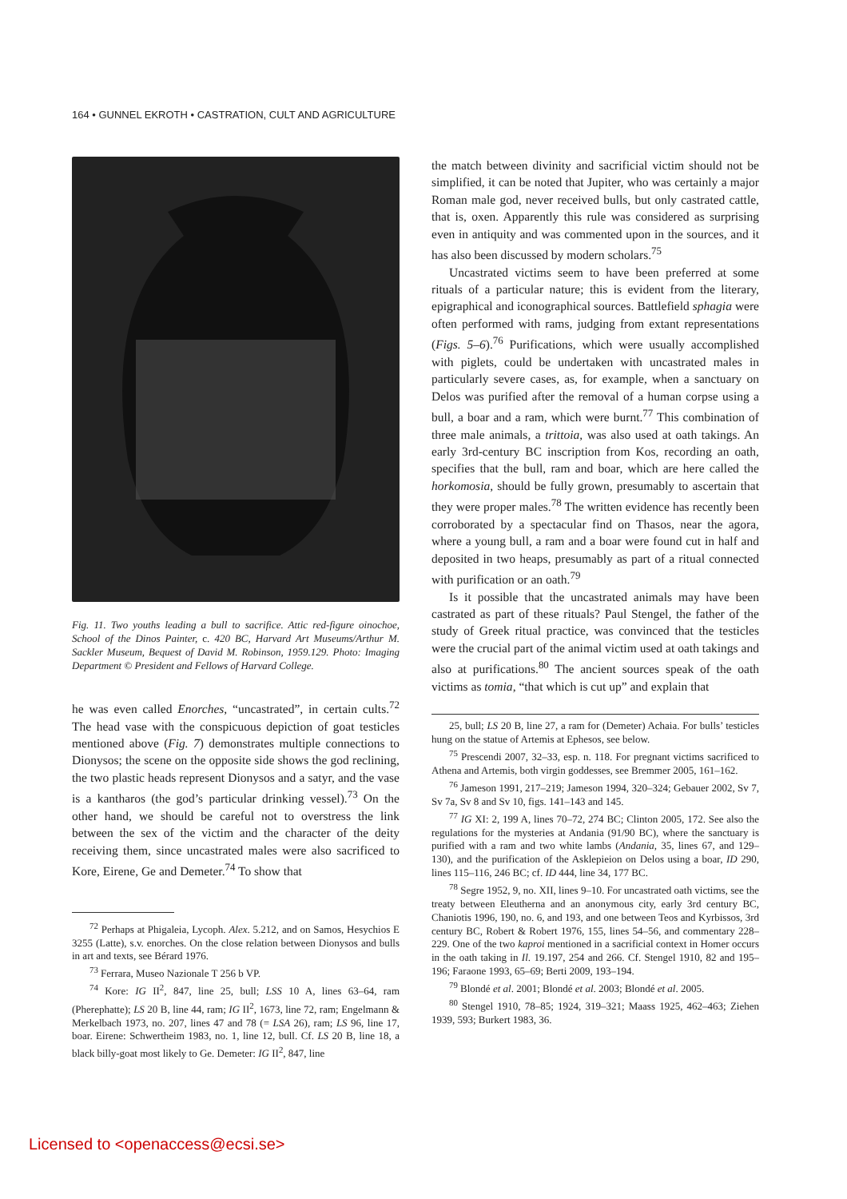164 • GUNNEL EKROTH • CASTRATION, CULT AND AGRICULTURE
Fig. 11. Two youths leading a bull to sacrifice. Attic red-figure oinochoe, School of the Dinos Painter, c. 420 BC, Harvard Art Museums/Arthur M. Sackler Museum, Bequest of David M. Robinson, 1959.129. Photo: Imaging Department © President and Fellows of Harvard College.
he was even called Enorches, “uncastrated”, in certain cults.<sup>72</sup> The head vase with the conspicuous depiction of goat testicles mentioned above (Fig. 7) demonstrates multiple connections to Dionysos; the scene on the opposite side shows the god reclining, the two plastic heads represent Dionysos and a satyr, and the vase is a kantharos (the god’s particular drinking vessel).<sup>73</sup> On the other hand, we should be careful not to overstress the link between the sex of the victim and the character of the deity receiving them, since uncastrated males were also sacrificed to Kore, Eirene, Ge and Demeter.<sup>74</sup> To show that
<sup>72</sup> Perhaps at Phigaleia, Lycoph. Alex. 5.212, and on Samos, Hesychios E 3255 (Latte), s.v. enorches. On the close relation between Dionysos and bulls in art and texts, see Bérard 1976.
<sup>73</sup> Ferrara, Museo Nazionale T 256 b VP.
<sup>74</sup> Kore: IG II<sup>2</sup>, 847, line 25, bull; LSS 10 A, lines 63–64, ram (Pherephatte); LS 20 B, line 44, ram; IG II<sup>2</sup>, 1673, line 72, ram; Engelmann & Merkelbach 1973, no. 207, lines 47 and 78 (= LSA 26), ram; LS 96, line 17, boar. Eirene: Schwertheim 1983, no. 1, line 12, bull. Cf. LS 20 B, line 18, a black billy-goat most likely to Ge. Demeter: IG II<sup>2</sup>, 847, line
the match between divinity and sacrificial victim should not be simplified, it can be noted that Jupiter, who was certainly a major Roman male god, never received bulls, but only castrated cattle, that is, oxen. Apparently this rule was considered as surprising even in antiquity and was commented upon in the sources, and it has also been discussed by modern scholars.<sup>75</sup>
Uncastrated victims seem to have been preferred at some rituals of a particular nature; this is evident from the literary, epigraphical and iconographical sources. Battlefield sphagia were often performed with rams, judging from extant representations (Figs. 5–6).<sup>76</sup> Purifications, which were usually accomplished with piglets, could be undertaken with uncastrated males in particularly severe cases, as, for example, when a sanctuary on Delos was purified after the removal of a human corpse using a bull, a boar and a ram, which were burnt.<sup>77</sup> This combination of three male animals, a trittoia, was also used at oath takings. An early 3rd-century BC inscription from Kos, recording an oath, specifies that the bull, ram and boar, which are here called the horkomosia, should be fully grown, presumably to ascertain that they were proper males.<sup>78</sup> The written evidence has recently been corroborated by a spectacular find on Thasos, near the agora, where a young bull, a ram and a boar were found cut in half and deposited in two heaps, presumably as part of a ritual connected with purification or an oath.<sup>79</sup>
Is it possible that the uncastrated animals may have been castrated as part of these rituals? Paul Stengel, the father of the study of Greek ritual practice, was convinced that the testicles were the crucial part of the animal victim used at oath takings and also at purifications.<sup>80</sup> The ancient sources speak of the oath victims as tomia, “that which is cut up” and explain that
25, bull; LS 20 B, line 27, a ram for (Demeter) Achaia. For bulls’ testicles hung on the statue of Artemis at Ephesos, see below.
<sup>75</sup> Prescendi 2007, 32–33, esp. n. 118. For pregnant victims sacrificed to Athena and Artemis, both virgin goddesses, see Bremmer 2005, 161–162.
<sup>76</sup> Jameson 1991, 217–219; Jameson 1994, 320–324; Gebauer 2002, Sv 7, Sv 7a, Sv 8 and Sv 10, figs. 141–143 and 145.
<sup>77</sup> IG XI: 2, 199 A, lines 70–72, 274 BC; Clinton 2005, 172. See also the regulations for the mysteries at Andania (91/90 BC), where the sanctuary is purified with a ram and two white lambs (Andania, 35, lines 67, and 129–130), and the purification of the Asklepieion on Delos using a boar, ID 290, lines 115–116, 246 BC; cf. ID 444, line 34, 177 BC.
<sup>78</sup> Segre 1952, 9, no. XII, lines 9–10. For uncastrated oath victims, see the treaty between Eleutherna and an anonymous city, early 3rd century BC, Chaniotis 1996, 190, no. 6, and 193, and one between Teos and Kyrbissos, 3rd century BC, Robert & Robert 1976, 155, lines 54–56, and commentary 228–229. One of the two kaproi mentioned in a sacrificial context in Homer occurs in the oath taking in Il. 19.197, 254 and 266. Cf. Stengel 1910, 82 and 195–196; Faraone 1993, 65–69; Berti 2009, 193–194.
<sup>79</sup> Blondé et al. 2001; Blondé et al. 2003; Blondé et al. 2005.
<sup>80</sup> Stengel 1910, 78–85; 1924, 319–321; Maass 1925, 462–463; Ziehen 1939, 593; Burkert 1983, 36.
Licensed to <openaccess@ecsi.se>